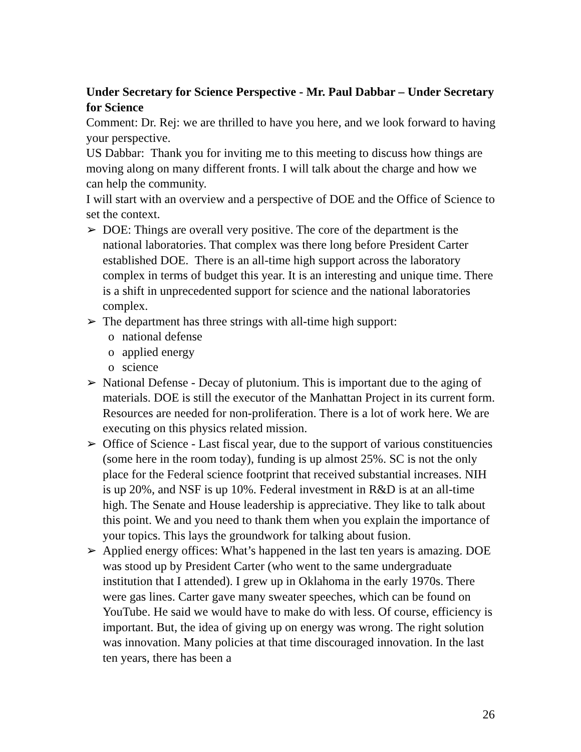Under Secretary for Science Perspective - Mr. Paul Dabbar – Under Secretary for Science
Comment: Dr. Rej: we are thrilled to have you here, and we look forward to having your perspective.
US Dabbar: Thank you for inviting me to this meeting to discuss how things are moving along on many different fronts. I will talk about the charge and how we can help the community.
I will start with an overview and a perspective of DOE and the Office of Science to set the context.
➢ DOE: Things are overall very positive. The core of the department is the national laboratories. That complex was there long before President Carter established DOE. There is an all-time high support across the laboratory complex in terms of budget this year. It is an interesting and unique time. There is a shift in unprecedented support for science and the national laboratories complex.
➢ The department has three strings with all-time high support:
o national defense
o applied energy
o science
➢ National Defense - Decay of plutonium. This is important due to the aging of materials. DOE is still the executor of the Manhattan Project in its current form. Resources are needed for non-proliferation. There is a lot of work here. We are executing on this physics related mission.
➢ Office of Science - Last fiscal year, due to the support of various constituencies (some here in the room today), funding is up almost 25%. SC is not the only place for the Federal science footprint that received substantial increases. NIH is up 20%, and NSF is up 10%. Federal investment in R&D is at an all-time high. The Senate and House leadership is appreciative. They like to talk about this point. We and you need to thank them when you explain the importance of your topics. This lays the groundwork for talking about fusion.
➢ Applied energy offices: What’s happened in the last ten years is amazing. DOE was stood up by President Carter (who went to the same undergraduate institution that I attended). I grew up in Oklahoma in the early 1970s. There were gas lines. Carter gave many sweater speeches, which can be found on YouTube. He said we would have to make do with less. Of course, efficiency is important. But, the idea of giving up on energy was wrong. The right solution was innovation. Many policies at that time discouraged innovation. In the last ten years, there has been a
26